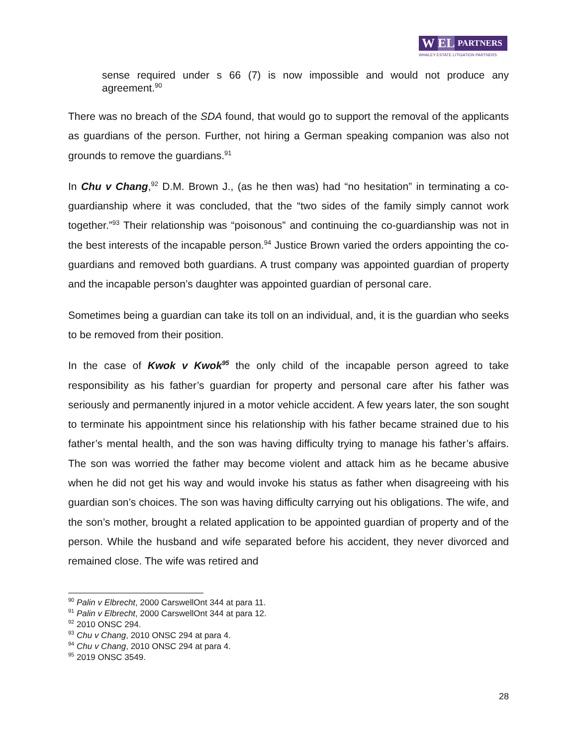W EL
PARTNERS
WHALEY ESTATE LITIGATION PARTNERS
sense required under s 66 (7) is now impossible and would not produce any agreement.<sup>90</sup>
There was no breach of the SDA found, that would go to support the removal of the applicants as guardians of the person. Further, not hiring a German speaking companion was also not grounds to remove the guardians.<sup>91</sup>
In Chu v Chang,<sup>92</sup> D.M. Brown J., (as he then was) had “no hesitation” in terminating a co-guardianship where it was concluded, that the “two sides of the family simply cannot work together.”<sup>93</sup> Their relationship was “poisonous” and continuing the co-guardianship was not in the best interests of the incapable person.<sup>94</sup> Justice Brown varied the orders appointing the co-guardians and removed both guardians. A trust company was appointed guardian of property and the incapable person’s daughter was appointed guardian of personal care.
Sometimes being a guardian can take its toll on an individual, and, it is the guardian who seeks to be removed from their position.
In the case of Kwok v Kwok<sup>95</sup> the only child of the incapable person agreed to take responsibility as his father’s guardian for property and personal care after his father was seriously and permanently injured in a motor vehicle accident. A few years later, the son sought to terminate his appointment since his relationship with his father became strained due to his father’s mental health, and the son was having difficulty trying to manage his father’s affairs. The son was worried the father may become violent and attack him as he became abusive when he did not get his way and would invoke his status as father when disagreeing with his guardian son’s choices. The son was having difficulty carrying out his obligations. The wife, and the son’s mother, brought a related application to be appointed guardian of property and of the person. While the husband and wife separated before his accident, they never divorced and remained close. The wife was retired and
<sup>90</sup> Palin v Elbrecht, 2000 CarswellOnt 344 at para 11.
<sup>91</sup> Palin v Elbrecht, 2000 CarswellOnt 344 at para 12.
<sup>92</sup> 2010 ONSC 294.
<sup>93</sup> Chu v Chang, 2010 ONSC 294 at para 4.
<sup>94</sup> Chu v Chang, 2010 ONSC 294 at para 4.
<sup>95</sup> 2019 ONSC 3549.
28